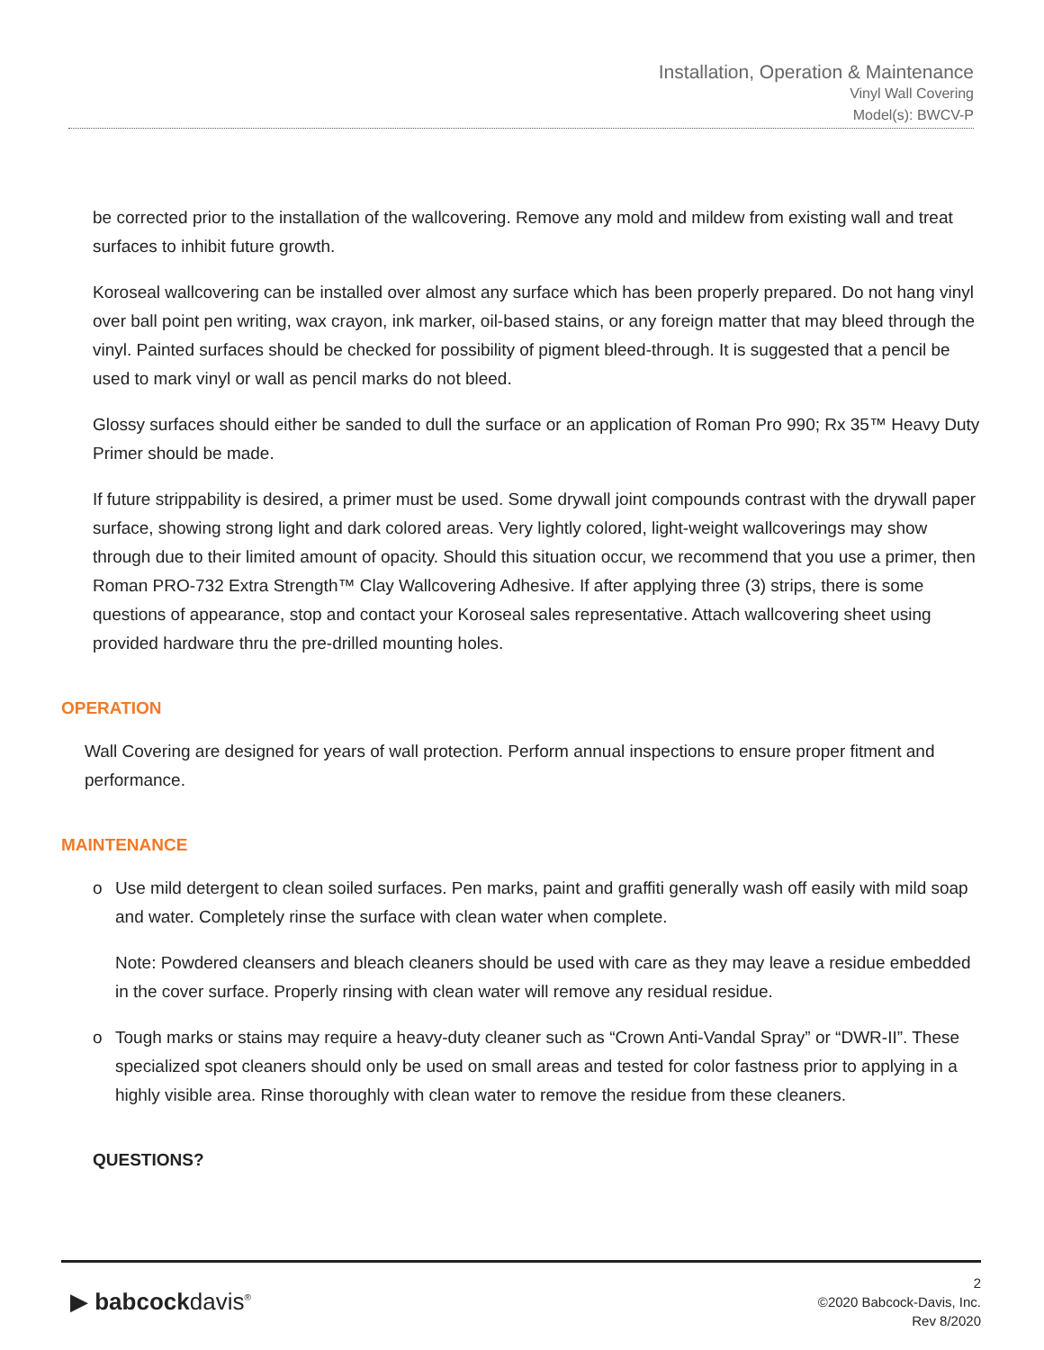Installation, Operation & Maintenance
Vinyl Wall Covering
Model(s): BWCV-P
be corrected prior to the installation of the wallcovering. Remove any mold and mildew from existing wall and treat surfaces to inhibit future growth.
Koroseal wallcovering can be installed over almost any surface which has been properly prepared. Do not hang vinyl over ball point pen writing, wax crayon, ink marker, oil-based stains, or any foreign matter that may bleed through the vinyl. Painted surfaces should be checked for possibility of pigment bleed-through. It is suggested that a pencil be used to mark vinyl or wall as pencil marks do not bleed.
Glossy surfaces should either be sanded to dull the surface or an application of Roman Pro 990; Rx 35™ Heavy Duty Primer should be made.
If future strippability is desired, a primer must be used. Some drywall joint compounds contrast with the drywall paper surface, showing strong light and dark colored areas. Very lightly colored, light-weight wallcoverings may show through due to their limited amount of opacity. Should this situation occur, we recommend that you use a primer, then Roman PRO-732 Extra Strength™ Clay Wallcovering Adhesive. If after applying three (3) strips, there is some questions of appearance, stop and contact your Koroseal sales representative. Attach wallcovering sheet using provided hardware thru the pre-drilled mounting holes.
OPERATION
Wall Covering are designed for years of wall protection. Perform annual inspections to ensure proper fitment and performance.
MAINTENANCE
o Use mild detergent to clean soiled surfaces. Pen marks, paint and graffiti generally wash off easily with mild soap and water. Completely rinse the surface with clean water when complete.
Note: Powdered cleansers and bleach cleaners should be used with care as they may leave a residue embedded in the cover surface. Properly rinsing with clean water will remove any residual residue.
o Tough marks or stains may require a heavy-duty cleaner such as “Crown Anti-Vandal Spray” or “DWR-II”. These specialized spot cleaners should only be used on small areas and tested for color fastness prior to applying in a highly visible area. Rinse thoroughly with clean water to remove the residue from these cleaners.
QUESTIONS?
▶ babcockdavis<sup>®</sup>
2
©2020 Babcock-Davis, Inc.
Rev 8/2020